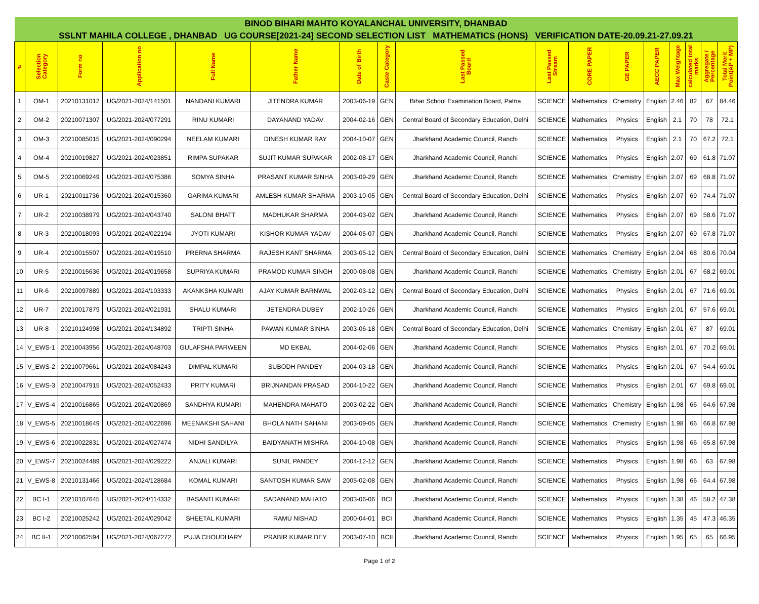| BINOD BIHARI MAHTO KOYALANCHAL UNIVERSITY, DHANBAD | | | | | | | | | | | | | | | | |
| SSLNT MAHILA COLLEGE , DHANBAD UG COURSE[2021-24] SECOND SELECTION LIST MATHEMATICS (HONS) VERIFICATION DATE-20.09.21-27.09.21 | | | | | | | | | | | | | | | | |
| # | Selection Category | Form no | Application no | Full Name | Father Name | Date of Birth | Caste Category | Last Passed Board | Last Passed Stream | CORE PAPER | GE PAPER | AECC PAPER | Max Weightage | calculated total marks | Aggregate / Percentage | Total Merit Point(AP + MP) |
| 1 | OM-1 | 20210131012 | UG/2021-2024/141501 | NANDANI KUMARI | JITENDRA KUMAR | 2003-06-19 | GEN | Bihar School Examination Board, Patna | SCIENCE | Mathematics | Chemistry | English | 2.46 | 82 | 67 | 84.46 |
| 2 | OM-2 | 20210071307 | UG/2021-2024/077291 | RINU KUMARI | DAYANAND YADAV | 2004-02-16 | GEN | Central Board of Secondary Education, Delhi | SCIENCE | Mathematics | Physics | English | 2.1 | 70 | 78 | 72.1 |
| 3 | OM-3 | 20210085015 | UG/2021-2024/090294 | NEELAM KUMARI | DINESH KUMAR RAY | 2004-10-07 | GEN | Jharkhand Academic Council, Ranchi | SCIENCE | Mathematics | Physics | English | 2.1 | 70 | 67.2 | 72.1 |
| 4 | OM-4 | 20210019827 | UG/2021-2024/023851 | RIMPA SUPAKAR | SUJIT KUMAR SUPAKAR | 2002-08-17 | GEN | Jharkhand Academic Council, Ranchi | SCIENCE | Mathematics | Physics | English | 2.07 | 69 | 61.8 | 71.07 |
| 5 | OM-5 | 20210069249 | UG/2021-2024/075386 | SOMYA SINHA | PRASANT KUMAR SINHA | 2003-09-29 | GEN | Jharkhand Academic Council, Ranchi | SCIENCE | Mathematics | Chemistry | English | 2.07 | 69 | 68.8 | 71.07 |
| 6 | UR-1 | 20210011736 | UG/2021-2024/015360 | GARIMA KUMARI | AMLESH KUMAR SHARMA | 2003-10-05 | GEN | Central Board of Secondary Education, Delhi | SCIENCE | Mathematics | Physics | English | 2.07 | 69 | 74.4 | 71.07 |
| 7 | UR-2 | 20210038979 | UG/2021-2024/043740 | SALONI BHATT | MADHUKAR SHARMA | 2004-03-02 | GEN | Jharkhand Academic Council, Ranchi | SCIENCE | Mathematics | Physics | English | 2.07 | 69 | 58.6 | 71.07 |
| 8 | UR-3 | 20210018093 | UG/2021-2024/022194 | JYOTI KUMARI | KISHOR KUMAR YADAV | 2004-05-07 | GEN | Jharkhand Academic Council, Ranchi | SCIENCE | Mathematics | Physics | English | 2.07 | 69 | 67.8 | 71.07 |
| 9 | UR-4 | 20210015507 | UG/2021-2024/019510 | PRERNA SHARMA | RAJESH KANT SHARMA | 2003-05-12 | GEN | Central Board of Secondary Education, Delhi | SCIENCE | Mathematics | Chemistry | English | 2.04 | 68 | 80.6 | 70.04 |
| 10 | UR-5 | 20210015636 | UG/2021-2024/019658 | SUPRIYA KUMARI | PRAMOD KUMAR SINGH | 2000-08-08 | GEN | Jharkhand Academic Council, Ranchi | SCIENCE | Mathematics | Chemistry | English | 2.01 | 67 | 68.2 | 69.01 |
| 11 | UR-6 | 20210097889 | UG/2021-2024/103333 | AKANKSHA KUMARI | AJAY KUMAR BARNWAL | 2002-03-12 | GEN | Central Board of Secondary Education, Delhi | SCIENCE | Mathematics | Physics | English | 2.01 | 67 | 71.6 | 69.01 |
| 12 | UR-7 | 20210017879 | UG/2021-2024/021931 | SHALU KUMARI | JETENDRA DUBEY | 2002-10-26 | GEN | Jharkhand Academic Council, Ranchi | SCIENCE | Mathematics | Physics | English | 2.01 | 67 | 57.6 | 69.01 |
| 13 | UR-8 | 20210124998 | UG/2021-2024/134892 | TRIPTI SINHA | PAWAN KUMAR SINHA | 2003-06-18 | GEN | Central Board of Secondary Education, Delhi | SCIENCE | Mathematics | Chemistry | English | 2.01 | 67 | 87 | 69.01 |
| 14 | V_EWS-1 | 20210043956 | UG/2021-2024/048703 | GULAFSHA PARWEEN | MD EKBAL | 2004-02-06 | GEN | Jharkhand Academic Council, Ranchi | SCIENCE | Mathematics | Physics | English | 2.01 | 67 | 70.2 | 69.01 |
| 15 | V_EWS-2 | 20210079661 | UG/2021-2024/084243 | DIMPAL KUMARI | SUBODH PANDEY | 2004-03-18 | GEN | Jharkhand Academic Council, Ranchi | SCIENCE | Mathematics | Physics | English | 2.01 | 67 | 54.4 | 69.01 |
| 16 | V_EWS-3 | 20210047915 | UG/2021-2024/052433 | PRITY KUMARI | BRIJNANDAN PRASAD | 2004-10-22 | GEN | Jharkhand Academic Council, Ranchi | SCIENCE | Mathematics | Physics | English | 2.01 | 67 | 69.8 | 69.01 |
| 17 | V_EWS-4 | 20210016865 | UG/2021-2024/020869 | SANDHYA KUMARI | MAHENDRA MAHATO | 2003-02-22 | GEN | Jharkhand Academic Council, Ranchi | SCIENCE | Mathematics | Chemistry | English | 1.98 | 66 | 64.6 | 67.98 |
| 18 | V_EWS-5 | 20210018649 | UG/2021-2024/022696 | MEENAKSHI SAHANI | BHOLA NATH SAHANI | 2003-09-05 | GEN | Jharkhand Academic Council, Ranchi | SCIENCE | Mathematics | Chemistry | English | 1.98 | 66 | 66.8 | 67.98 |
| 19 | V_EWS-6 | 20210022831 | UG/2021-2024/027474 | NIDHI SANDILYA | BAIDYANATH MISHRA | 2004-10-08 | GEN | Jharkhand Academic Council, Ranchi | SCIENCE | Mathematics | Physics | English | 1.98 | 66 | 65.8 | 67.98 |
| 20 | V_EWS-7 | 20210024489 | UG/2021-2024/029222 | ANJALI KUMARI | SUNIL PANDEY | 2004-12-12 | GEN | Jharkhand Academic Council, Ranchi | SCIENCE | Mathematics | Physics | English | 1.98 | 66 | 63 | 67.98 |
| 21 | V_EWS-8 | 20210131466 | UG/2021-2024/128684 | KOMAL KUMARI | SANTOSH KUMAR SAW | 2005-02-08 | GEN | Jharkhand Academic Council, Ranchi | SCIENCE | Mathematics | Physics | English | 1.98 | 66 | 64.4 | 67.98 |
| 22 | BC I-1 | 20210107645 | UG/2021-2024/114332 | BASANTI KUMARI | SADANAND MAHATO | 2003-06-06 | BCI | Jharkhand Academic Council, Ranchi | SCIENCE | Mathematics | Physics | English | 1.38 | 46 | 58.2 | 47.38 |
| 23 | BC I-2 | 20210025242 | UG/2021-2024/029042 | SHEETAL KUMARI | RAMU NISHAD | 2000-04-01 | BCI | Jharkhand Academic Council, Ranchi | SCIENCE | Mathematics | Physics | English | 1.35 | 45 | 47.3 | 46.35 |
| 24 | BC II-1 | 20210062594 | UG/2021-2024/067272 | PUJA CHOUDHARY | PRABIR KUMAR DEY | 2003-07-10 | BCII | Jharkhand Academic Council, Ranchi | SCIENCE | Mathematics | Physics | English | 1.95 | 65 | 65 | 66.95 |
Page 1 of 2